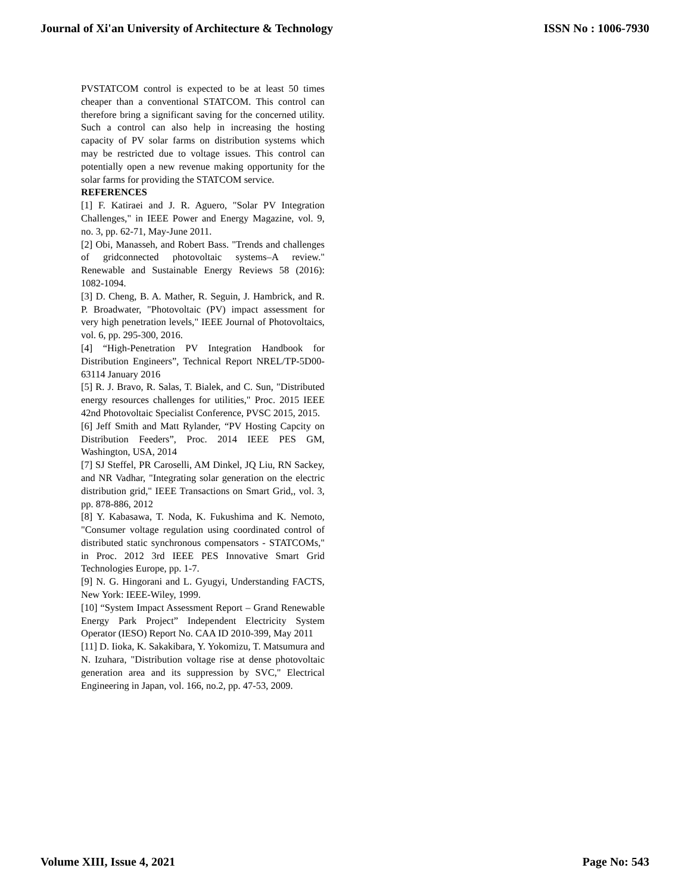Journal of Xi'an University of Architecture & Technology ISSN No : 1006-7930
PVSTATCOM control is expected to be at least 50 times cheaper than a conventional STATCOM. This control can therefore bring a significant saving for the concerned utility. Such a control can also help in increasing the hosting capacity of PV solar farms on distribution systems which may be restricted due to voltage issues. This control can potentially open a new revenue making opportunity for the solar farms for providing the STATCOM service.
REFERENCES
[1] F. Katiraei and J. R. Aguero, "Solar PV Integration Challenges," in IEEE Power and Energy Magazine, vol. 9, no. 3, pp. 62-71, May-June 2011.
[2] Obi, Manasseh, and Robert Bass. "Trends and challenges of gridconnected photovoltaic systems–A review." Renewable and Sustainable Energy Reviews 58 (2016): 1082-1094.
[3] D. Cheng, B. A. Mather, R. Seguin, J. Hambrick, and R. P. Broadwater, "Photovoltaic (PV) impact assessment for very high penetration levels," IEEE Journal of Photovoltaics, vol. 6, pp. 295-300, 2016.
[4] “High-Penetration PV Integration Handbook for Distribution Engineers”, Technical Report NREL/TP-5D00-63114 January 2016
[5] R. J. Bravo, R. Salas, T. Bialek, and C. Sun, "Distributed energy resources challenges for utilities," Proc. 2015 IEEE 42nd Photovoltaic Specialist Conference, PVSC 2015, 2015.
[6] Jeff Smith and Matt Rylander, “PV Hosting Capcity on Distribution Feeders”, Proc. 2014 IEEE PES GM, Washington, USA, 2014
[7] SJ Steffel, PR Caroselli, AM Dinkel, JQ Liu, RN Sackey, and NR Vadhar, "Integrating solar generation on the electric distribution grid," IEEE Transactions on Smart Grid,, vol. 3, pp. 878-886, 2012
[8] Y. Kabasawa, T. Noda, K. Fukushima and K. Nemoto, "Consumer voltage regulation using coordinated control of distributed static synchronous compensators - STATCOMs," in Proc. 2012 3rd IEEE PES Innovative Smart Grid Technologies Europe, pp. 1-7.
[9] N. G. Hingorani and L. Gyugyi, Understanding FACTS, New York: IEEE-Wiley, 1999.
[10] “System Impact Assessment Report – Grand Renewable Energy Park Project” Independent Electricity System Operator (IESO) Report No. CAA ID 2010-399, May 2011
[11] D. Iioka, K. Sakakibara, Y. Yokomizu, T. Matsumura and N. Izuhara, "Distribution voltage rise at dense photovoltaic generation area and its suppression by SVC," Electrical Engineering in Japan, vol. 166, no.2, pp. 47-53, 2009.
Volume XIII, Issue 4, 2021 Page No: 543